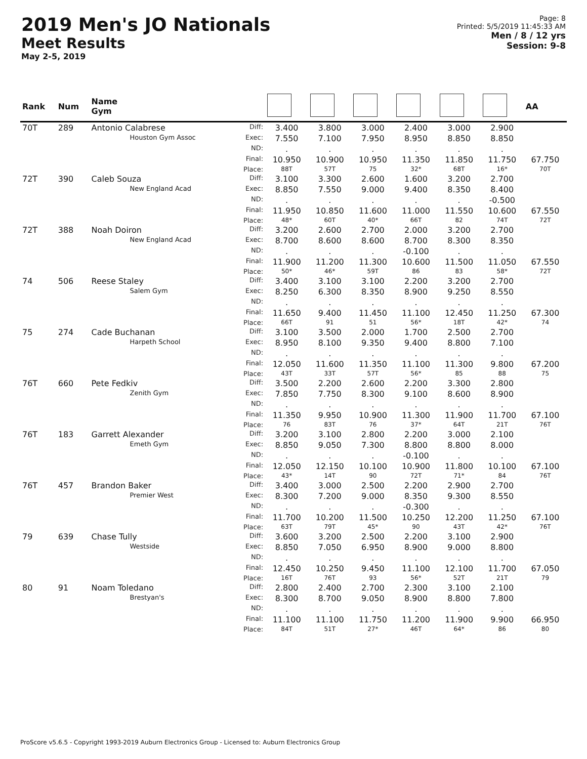2019 Men's JO Nationals
Meet Results
May 2-5, 2019
Page: 8
Printed: 5/5/2019 11:45:33 AM
Men / 8 / 12 yrs
Session: 9-8
| Rank | Num | Name Gym | | | | | | | | AA |
| --- | --- | --- | --- | --- | --- | --- | --- | --- | --- | --- |
| 70T | 289 | Antonio Calabrese | Diff: | 3.400 | 3.800 | 3.000 | 2.400 | 3.000 | 2.900 | |
| | | Houston Gym Assoc | Exec: | 7.550 | 7.100 | 7.950 | 8.950 | 8.850 | 8.850 | |
| | | | ND: | . | . | . | . | . | . | |
| | | | Final: | 10.950 | 10.900 | 10.950 | 11.350 | 11.850 | 11.750 | 67.750 |
| | | | Place: | 88T | 57T | 75 | 32* | 68T | 16* | 70T |
| 72T | 390 | Caleb Souza | Diff: | 3.100 | 3.300 | 2.600 | 1.600 | 3.200 | 2.700 | |
| | | New England Acad | Exec: | 8.850 | 7.550 | 9.000 | 9.400 | 8.350 | 8.400 | |
| | | | ND: | . | . | . | . | . | -0.500 | |
| | | | Final: | 11.950 | 10.850 | 11.600 | 11.000 | 11.550 | 10.600 | 67.550 |
| | | | Place: | 48* | 60T | 40* | 66T | 82 | 74T | 72T |
| 72T | 388 | Noah Doiron | Diff: | 3.200 | 2.600 | 2.700 | 2.000 | 3.200 | 2.700 | |
| | | New England Acad | Exec: | 8.700 | 8.600 | 8.600 | 8.700 | 8.300 | 8.350 | |
| | | | ND: | . | . | . | -0.100 | . | . | |
| | | | Final: | 11.900 | 11.200 | 11.300 | 10.600 | 11.500 | 11.050 | 67.550 |
| | | | Place: | 50* | 46* | 59T | 86 | 83 | 58* | 72T |
| 74 | 506 | Reese Staley | Diff: | 3.400 | 3.100 | 3.100 | 2.200 | 3.200 | 2.700 | |
| | | Salem Gym | Exec: | 8.250 | 6.300 | 8.350 | 8.900 | 9.250 | 8.550 | |
| | | | ND: | . | . | . | . | . | . | |
| | | | Final: | 11.650 | 9.400 | 11.450 | 11.100 | 12.450 | 11.250 | 67.300 |
| | | | Place: | 66T | 91 | 51 | 56* | 18T | 42* | 74 |
| 75 | 274 | Cade Buchanan | Diff: | 3.100 | 3.500 | 2.000 | 1.700 | 2.500 | 2.700 | |
| | | Harpeth School | Exec: | 8.950 | 8.100 | 9.350 | 9.400 | 8.800 | 7.100 | |
| | | | ND: | . | . | . | . | . | . | |
| | | | Final: | 12.050 | 11.600 | 11.350 | 11.100 | 11.300 | 9.800 | 67.200 |
| | | | Place: | 43T | 33T | 57T | 56* | 85 | 88 | 75 |
| 76T | 660 | Pete Fedkiv | Diff: | 3.500 | 2.200 | 2.600 | 2.200 | 3.300 | 2.800 | |
| | | Zenith Gym | Exec: | 7.850 | 7.750 | 8.300 | 9.100 | 8.600 | 8.900 | |
| | | | ND: | . | . | . | . | . | . | |
| | | | Final: | 11.350 | 9.950 | 10.900 | 11.300 | 11.900 | 11.700 | 67.100 |
| | | | Place: | 76 | 83T | 76 | 37* | 64T | 21T | 76T |
| 76T | 183 | Garrett Alexander | Diff: | 3.200 | 3.100 | 2.800 | 2.200 | 3.000 | 2.100 | |
| | | Emeth Gym | Exec: | 8.850 | 9.050 | 7.300 | 8.800 | 8.800 | 8.000 | |
| | | | ND: | . | . | . | -0.100 | . | . | |
| | | | Final: | 12.050 | 12.150 | 10.100 | 10.900 | 11.800 | 10.100 | 67.100 |
| | | | Place: | 43* | 14T | 90 | 72T | 71* | 84 | 76T |
| 76T | 457 | Brandon Baker | Diff: | 3.400 | 3.000 | 2.500 | 2.200 | 2.900 | 2.700 | |
| | | Premier West | Exec: | 8.300 | 7.200 | 9.000 | 8.350 | 9.300 | 8.550 | |
| | | | ND: | . | . | . | -0.300 | . | . | |
| | | | Final: | 11.700 | 10.200 | 11.500 | 10.250 | 12.200 | 11.250 | 67.100 |
| | | | Place: | 63T | 79T | 45* | 90 | 43T | 42* | 76T |
| 79 | 639 | Chase Tully | Diff: | 3.600 | 3.200 | 2.500 | 2.200 | 3.100 | 2.900 | |
| | | Westside | Exec: | 8.850 | 7.050 | 6.950 | 8.900 | 9.000 | 8.800 | |
| | | | ND: | . | . | . | . | . | . | |
| | | | Final: | 12.450 | 10.250 | 9.450 | 11.100 | 12.100 | 11.700 | 67.050 |
| | | | Place: | 16T | 76T | 93 | 56* | 52T | 21T | 79 |
| 80 | 91 | Noam Toledano | Diff: | 2.800 | 2.400 | 2.700 | 2.300 | 3.100 | 2.100 | |
| | | Brestyan's | Exec: | 8.300 | 8.700 | 9.050 | 8.900 | 8.800 | 7.800 | |
| | | | ND: | . | . | . | . | . | . | |
| | | | Final: | 11.100 | 11.100 | 11.750 | 11.200 | 11.900 | 9.900 | 66.950 |
| | | | Place: | 84T | 51T | 27* | 46T | 64* | 86 | 80 |
ProScore v5.6.5 - Copyright 1993-2019 Auburn Electronics Group - Licensed to: Auburn Electronics Group